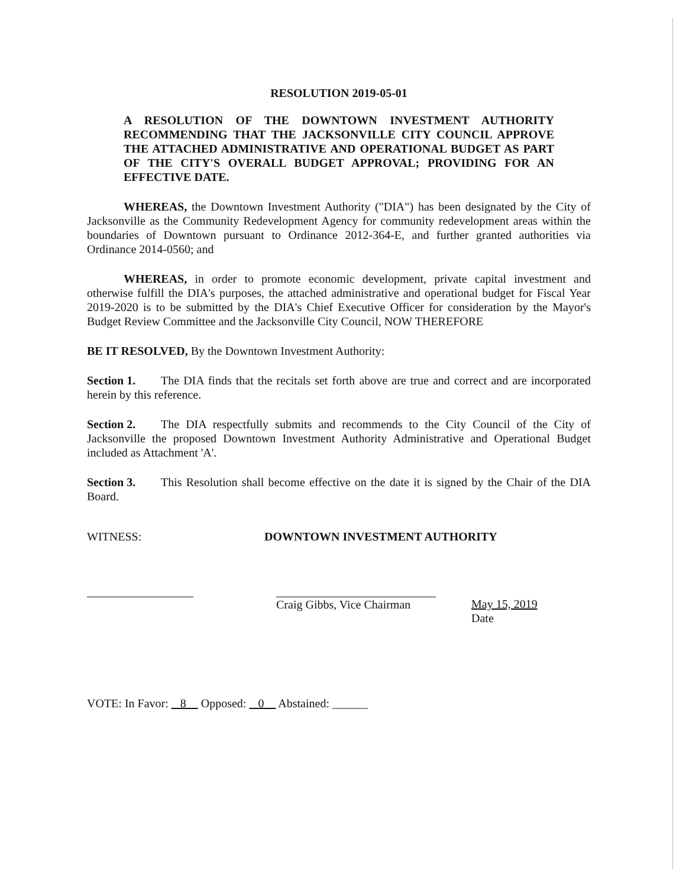RESOLUTION 2019-05-01
A RESOLUTION OF THE DOWNTOWN INVESTMENT AUTHORITY RECOMMENDING THAT THE JACKSONVILLE CITY COUNCIL APPROVE THE ATTACHED ADMINISTRATIVE AND OPERATIONAL BUDGET AS PART OF THE CITY'S OVERALL BUDGET APPROVAL; PROVIDING FOR AN EFFECTIVE DATE.
WHEREAS, the Downtown Investment Authority ("DIA") has been designated by the City of Jacksonville as the Community Redevelopment Agency for community redevelopment areas within the boundaries of Downtown pursuant to Ordinance 2012-364-E, and further granted authorities via Ordinance 2014-0560; and
WHEREAS, in order to promote economic development, private capital investment and otherwise fulfill the DIA's purposes, the attached administrative and operational budget for Fiscal Year 2019-2020 is to be submitted by the DIA's Chief Executive Officer for consideration by the Mayor's Budget Review Committee and the Jacksonville City Council, NOW THEREFORE
BE IT RESOLVED, By the Downtown Investment Authority:
Section 1. The DIA finds that the recitals set forth above are true and correct and are incorporated herein by this reference.
Section 2. The DIA respectfully submits and recommends to the City Council of the City of Jacksonville the proposed Downtown Investment Authority Administrative and Operational Budget included as Attachment 'A'.
Section 3. This Resolution shall become effective on the date it is signed by the Chair of the DIA Board.
WITNESS: DOWNTOWN INVESTMENT AUTHORITY
Craig Gibbs, Vice Chairman
May 15, 2019
Date
VOTE: In Favor: 8 Opposed: 0 Abstained: ______